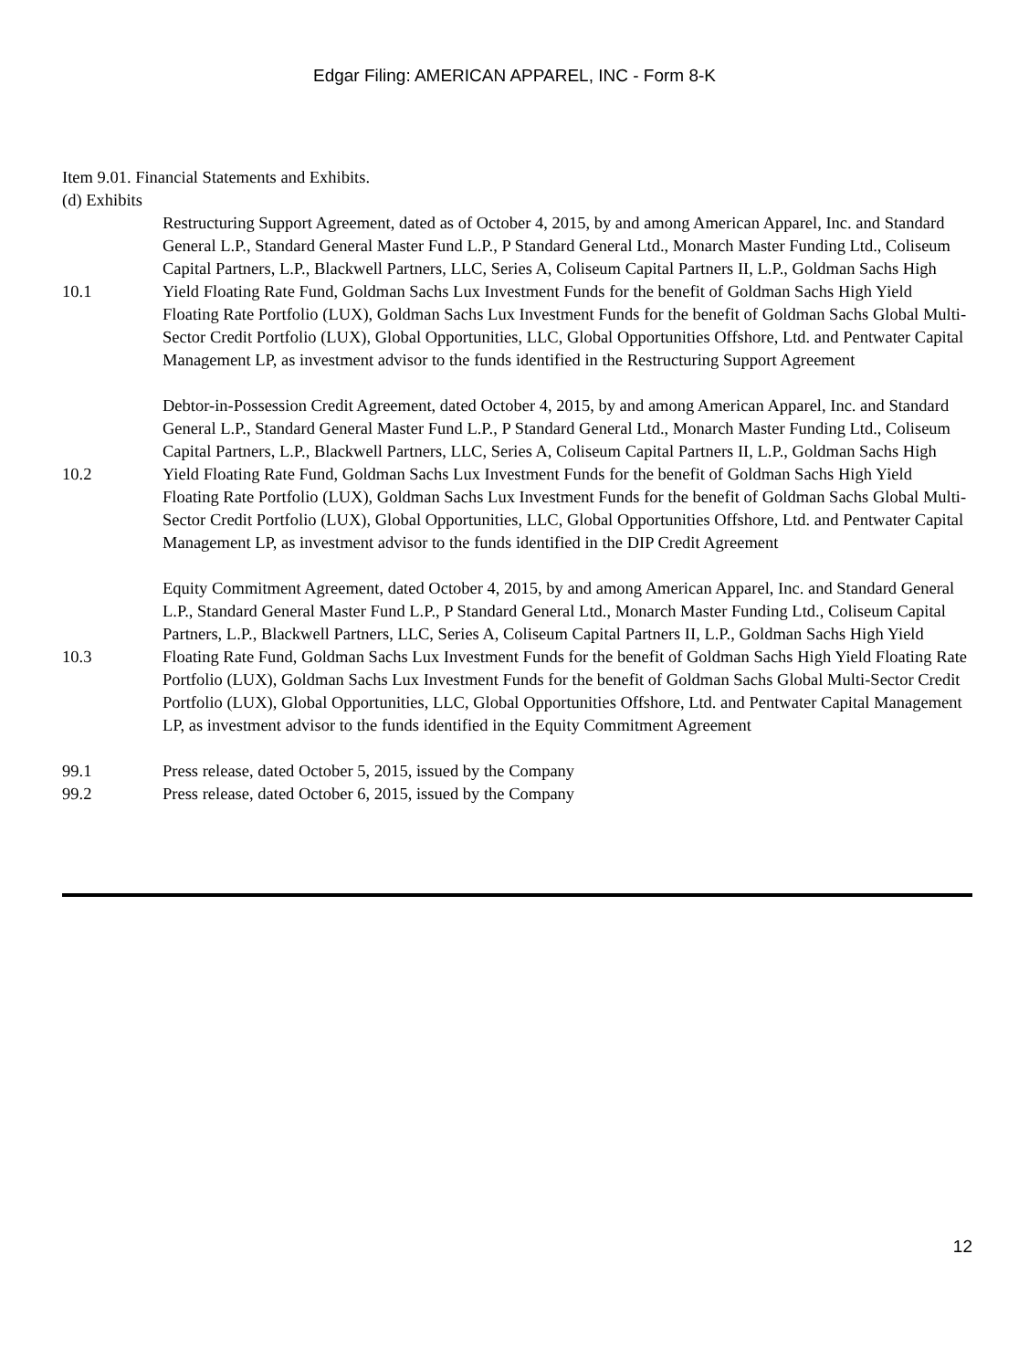Edgar Filing: AMERICAN APPAREL, INC - Form 8-K
Item 9.01. Financial Statements and Exhibits.
(d) Exhibits
| 10.1 | Restructuring Support Agreement, dated as of October 4, 2015, by and among American Apparel, Inc. and Standard General L.P., Standard General Master Fund L.P., P Standard General Ltd., Monarch Master Funding Ltd., Coliseum Capital Partners, L.P., Blackwell Partners, LLC, Series A, Coliseum Capital Partners II, L.P., Goldman Sachs High Yield Floating Rate Fund, Goldman Sachs Lux Investment Funds for the benefit of Goldman Sachs High Yield Floating Rate Portfolio (LUX), Goldman Sachs Lux Investment Funds for the benefit of Goldman Sachs Global Multi-Sector Credit Portfolio (LUX), Global Opportunities, LLC, Global Opportunities Offshore, Ltd. and Pentwater Capital Management LP, as investment advisor to the funds identified in the Restructuring Support Agreement |
| 10.2 | Debtor-in-Possession Credit Agreement, dated October 4, 2015, by and among American Apparel, Inc. and Standard General L.P., Standard General Master Fund L.P., P Standard General Ltd., Monarch Master Funding Ltd., Coliseum Capital Partners, L.P., Blackwell Partners, LLC, Series A, Coliseum Capital Partners II, L.P., Goldman Sachs High Yield Floating Rate Fund, Goldman Sachs Lux Investment Funds for the benefit of Goldman Sachs High Yield Floating Rate Portfolio (LUX), Goldman Sachs Lux Investment Funds for the benefit of Goldman Sachs Global Multi-Sector Credit Portfolio (LUX), Global Opportunities, LLC, Global Opportunities Offshore, Ltd. and Pentwater Capital Management LP, as investment advisor to the funds identified in the DIP Credit Agreement |
| 10.3 | Equity Commitment Agreement, dated October 4, 2015, by and among American Apparel, Inc. and Standard General L.P., Standard General Master Fund L.P., P Standard General Ltd., Monarch Master Funding Ltd., Coliseum Capital Partners, L.P., Blackwell Partners, LLC, Series A, Coliseum Capital Partners II, L.P., Goldman Sachs High Yield Floating Rate Fund, Goldman Sachs Lux Investment Funds for the benefit of Goldman Sachs High Yield Floating Rate Portfolio (LUX), Goldman Sachs Lux Investment Funds for the benefit of Goldman Sachs Global Multi-Sector Credit Portfolio (LUX), Global Opportunities, LLC, Global Opportunities Offshore, Ltd. and Pentwater Capital Management LP, as investment advisor to the funds identified in the Equity Commitment Agreement |
| 99.1 | Press release, dated October 5, 2015, issued by the Company |
| 99.2 | Press release, dated October 6, 2015, issued by the Company |
12